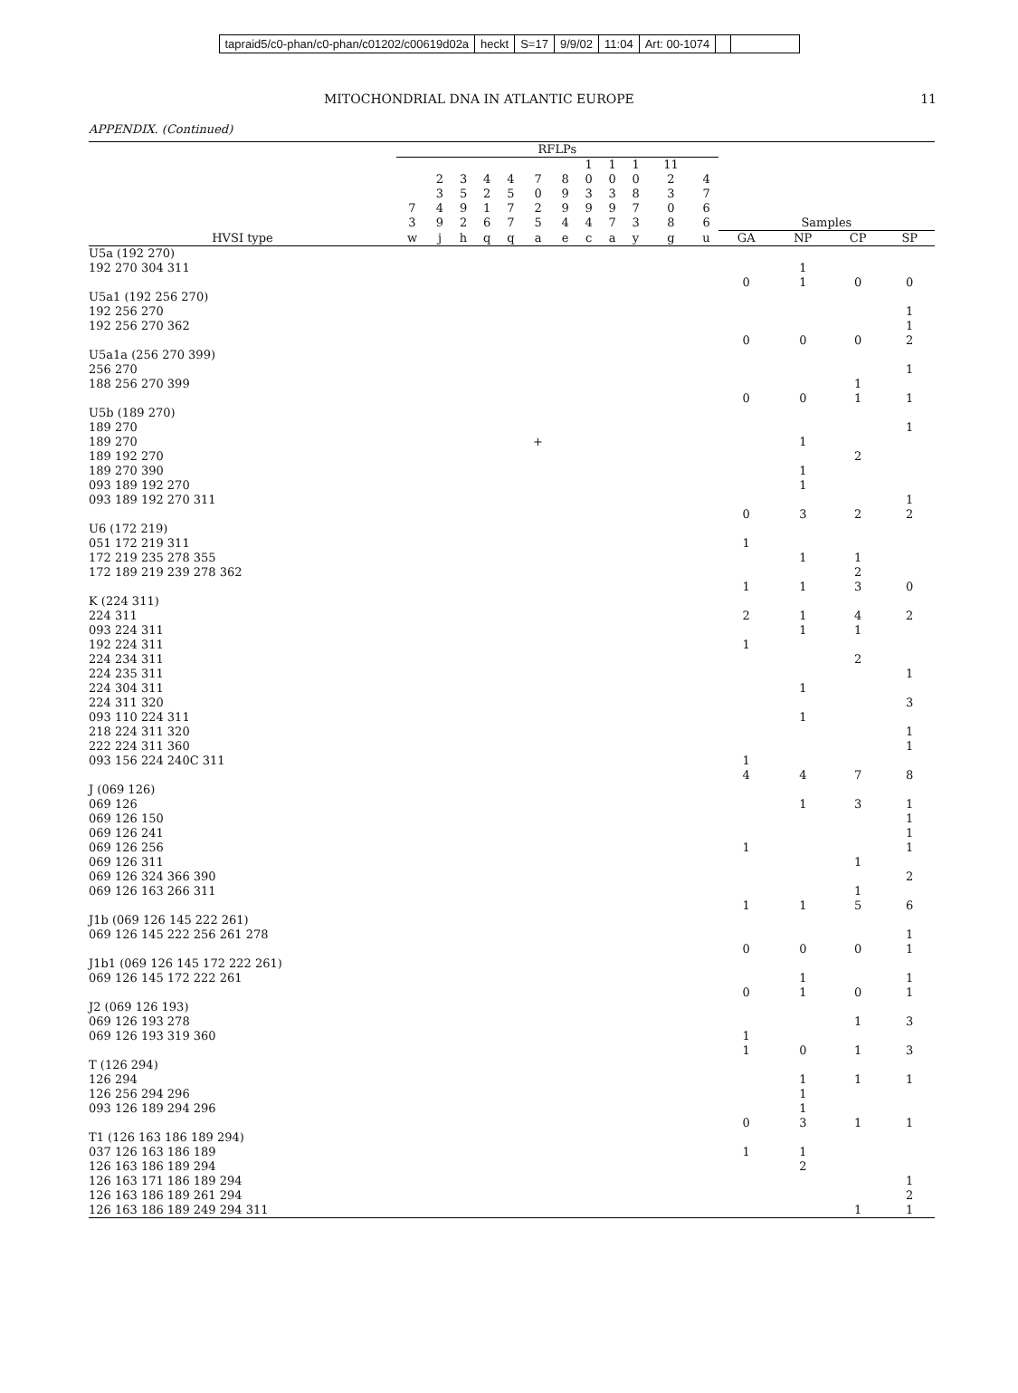tapraid5/c0-phan/c0-phan/c01202/c00619d02a
heckt S=17 9/9/02 11:04 Art: 00-1074
MITOCHONDRIAL DNA IN ATLANTIC EUROPE 11
APPENDIX. (Continued)
| | RFLPs | | | | | | | | | | | | | | | |
| --- | --- | --- | --- | --- | --- | --- | --- | --- | --- | --- | --- | --- | --- | --- | --- | --- |
| | 7 3 | 2 3 4 9 | 3 5 9 2 | 4 2 1 6 | 4 5 7 7 | 7 0 2 5 | 8 9 9 4 | 1 0 3 9 4 | 1 0 3 9 7 | 1 0 8 7 3 | 11 2 3 0 8 | 4 7 6 6 | Samples | | | |
| HVSI type | w | j | h | q | q | a | e | c | a | y | g | u | GA | NP | CP | SP |
| U5a (192 270) 192 270 304 311 | | | | | | | | | | | | | 0 | 1 1 | 0 | 0 |
| U5a1 (192 256 270) 192 256 270 192 256 270 362 | | | | | | | | | | | | | 0 | 0 | 0 | 1 1 2 |
| U5a1a (256 270 399) 256 270 188 256 270 399 | | | | | | | | | | | | | 0 | 0 | 1 1 | 1 1 |
| U5b (189 270) 189 270 189 270 189 192 270 189 270 390 093 189 192 270 093 189 192 270 311 | | | | | | + | | | | | | | 0 | 1 1 1 3 | 2 2 | 1 1 2 |
| U6 (172 219) 051 172 219 311 172 219 235 278 355 172 189 219 239 278 362 | | | | | | | | | | | | | 1 1 | 1 1 | 1 2 3 | 0 |
| K (224 311) 224 311 093 224 311 192 224 311 224 234 311 224 235 311 224 304 311 224 311 320 093 110 224 311 218 224 311 320 222 224 311 360 093 156 224 240C 311 | | | | | | | | | | | | | 2 1 1 4 | 1 1 1 1 4 | 4 1 2 7 | 2 1 3 1 1 8 |
| J (069 126) 069 126 069 126 150 069 126 241 069 126 256 069 126 311 069 126 324 366 390 069 126 163 266 311 | | | | | | | | | | | | | 1 1 | 1 1 | 3 1 1 5 | 1 1 1 1 2 6 |
| J1b (069 126 145 222 261) 069 126 145 222 256 261 278 | | | | | | | | | | | | | 0 | 0 | 0 | 1 1 |
| J1b1 (069 126 145 172 222 261) 069 126 145 172 222 261 | | | | | | | | | | | | | 0 | 1 1 | 0 | 1 1 |
| J2 (069 126 193) 069 126 193 278 069 126 193 319 360 | | | | | | | | | | | | | 1 1 | 0 | 1 1 | 3 3 |
| T (126 294) 126 294 126 256 294 296 093 126 189 294 296 | | | | | | | | | | | | | 0 | 1 1 1 3 | 1 1 | 1 1 |
| T1 (126 163 186 189 294) 037 126 163 186 189 126 163 186 189 294 126 163 171 186 189 294 126 163 186 189 261 294 126 163 186 189 249 294 311 | | | | | | | | | | | | | 1 | 1 2 | 1 | 1 2 1 |